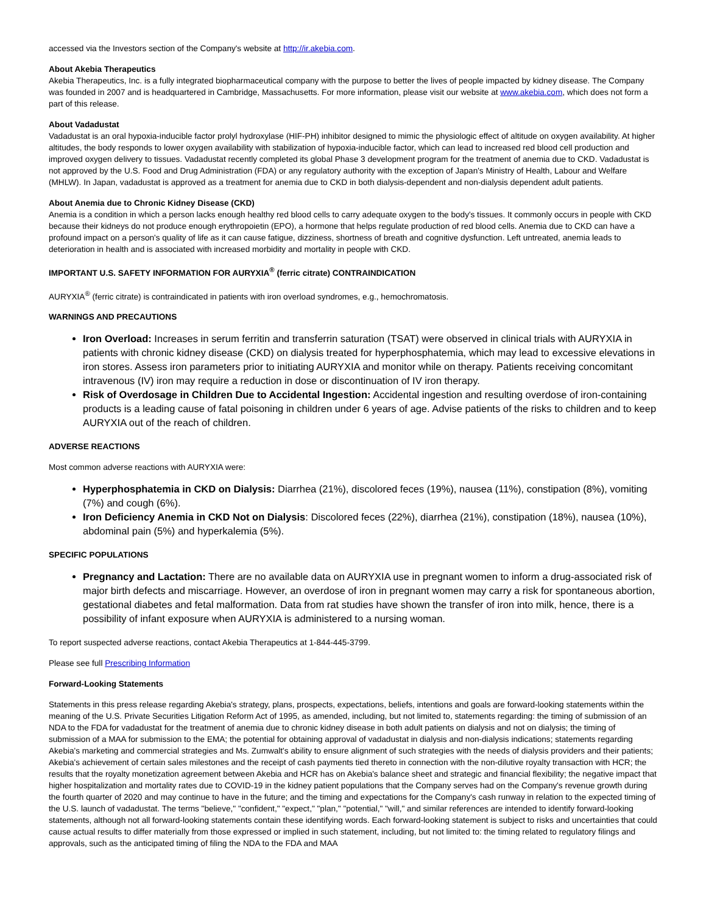accessed via the Investors section of the Company's website at http://ir.akebia.com.
About Akebia Therapeutics
Akebia Therapeutics, Inc. is a fully integrated biopharmaceutical company with the purpose to better the lives of people impacted by kidney disease. The Company was founded in 2007 and is headquartered in Cambridge, Massachusetts. For more information, please visit our website at www.akebia.com, which does not form a part of this release.
About Vadadustat
Vadadustat is an oral hypoxia-inducible factor prolyl hydroxylase (HIF-PH) inhibitor designed to mimic the physiologic effect of altitude on oxygen availability. At higher altitudes, the body responds to lower oxygen availability with stabilization of hypoxia-inducible factor, which can lead to increased red blood cell production and improved oxygen delivery to tissues. Vadadustat recently completed its global Phase 3 development program for the treatment of anemia due to CKD. Vadadustat is not approved by the U.S. Food and Drug Administration (FDA) or any regulatory authority with the exception of Japan's Ministry of Health, Labour and Welfare (MHLW). In Japan, vadadustat is approved as a treatment for anemia due to CKD in both dialysis-dependent and non-dialysis dependent adult patients.
About Anemia due to Chronic Kidney Disease (CKD)
Anemia is a condition in which a person lacks enough healthy red blood cells to carry adequate oxygen to the body's tissues. It commonly occurs in people with CKD because their kidneys do not produce enough erythropoietin (EPO), a hormone that helps regulate production of red blood cells. Anemia due to CKD can have a profound impact on a person's quality of life as it can cause fatigue, dizziness, shortness of breath and cognitive dysfunction. Left untreated, anemia leads to deterioration in health and is associated with increased morbidity and mortality in people with CKD.
IMPORTANT U.S. SAFETY INFORMATION FOR AURYXIA<sup>®</sup> (ferric citrate) CONTRAINDICATION
AURYXIA<sup>®</sup> (ferric citrate) is contraindicated in patients with iron overload syndromes, e.g., hemochromatosis.
WARNINGS AND PRECAUTIONS
Iron Overload: Increases in serum ferritin and transferrin saturation (TSAT) were observed in clinical trials with AURYXIA in patients with chronic kidney disease (CKD) on dialysis treated for hyperphosphatemia, which may lead to excessive elevations in iron stores. Assess iron parameters prior to initiating AURYXIA and monitor while on therapy. Patients receiving concomitant intravenous (IV) iron may require a reduction in dose or discontinuation of IV iron therapy.
Risk of Overdosage in Children Due to Accidental Ingestion: Accidental ingestion and resulting overdose of iron-containing products is a leading cause of fatal poisoning in children under 6 years of age. Advise patients of the risks to children and to keep AURYXIA out of the reach of children.
ADVERSE REACTIONS
Most common adverse reactions with AURYXIA were:
Hyperphosphatemia in CKD on Dialysis: Diarrhea (21%), discolored feces (19%), nausea (11%), constipation (8%), vomiting (7%) and cough (6%).
Iron Deficiency Anemia in CKD Not on Dialysis: Discolored feces (22%), diarrhea (21%), constipation (18%), nausea (10%), abdominal pain (5%) and hyperkalemia (5%).
SPECIFIC POPULATIONS
Pregnancy and Lactation: There are no available data on AURYXIA use in pregnant women to inform a drug-associated risk of major birth defects and miscarriage. However, an overdose of iron in pregnant women may carry a risk for spontaneous abortion, gestational diabetes and fetal malformation. Data from rat studies have shown the transfer of iron into milk, hence, there is a possibility of infant exposure when AURYXIA is administered to a nursing woman.
To report suspected adverse reactions, contact Akebia Therapeutics at 1-844-445-3799.
Please see full Prescribing Information
Forward-Looking Statements
Statements in this press release regarding Akebia's strategy, plans, prospects, expectations, beliefs, intentions and goals are forward-looking statements within the meaning of the U.S. Private Securities Litigation Reform Act of 1995, as amended, including, but not limited to, statements regarding: the timing of submission of an NDA to the FDA for vadadustat for the treatment of anemia due to chronic kidney disease in both adult patients on dialysis and not on dialysis; the timing of submission of a MAA for submission to the EMA; the potential for obtaining approval of vadadustat in dialysis and non-dialysis indications; statements regarding Akebia's marketing and commercial strategies and Ms. Zumwalt's ability to ensure alignment of such strategies with the needs of dialysis providers and their patients; Akebia's achievement of certain sales milestones and the receipt of cash payments tied thereto in connection with the non-dilutive royalty transaction with HCR; the results that the royalty monetization agreement between Akebia and HCR has on Akebia's balance sheet and strategic and financial flexibility; the negative impact that higher hospitalization and mortality rates due to COVID-19 in the kidney patient populations that the Company serves had on the Company's revenue growth during the fourth quarter of 2020 and may continue to have in the future; and the timing and expectations for the Company's cash runway in relation to the expected timing of the U.S. launch of vadadustat. The terms "believe," "confident," "expect," "plan," "potential," "will," and similar references are intended to identify forward-looking statements, although not all forward-looking statements contain these identifying words. Each forward-looking statement is subject to risks and uncertainties that could cause actual results to differ materially from those expressed or implied in such statement, including, but not limited to: the timing related to regulatory filings and approvals, such as the anticipated timing of filing the NDA to the FDA and MAA